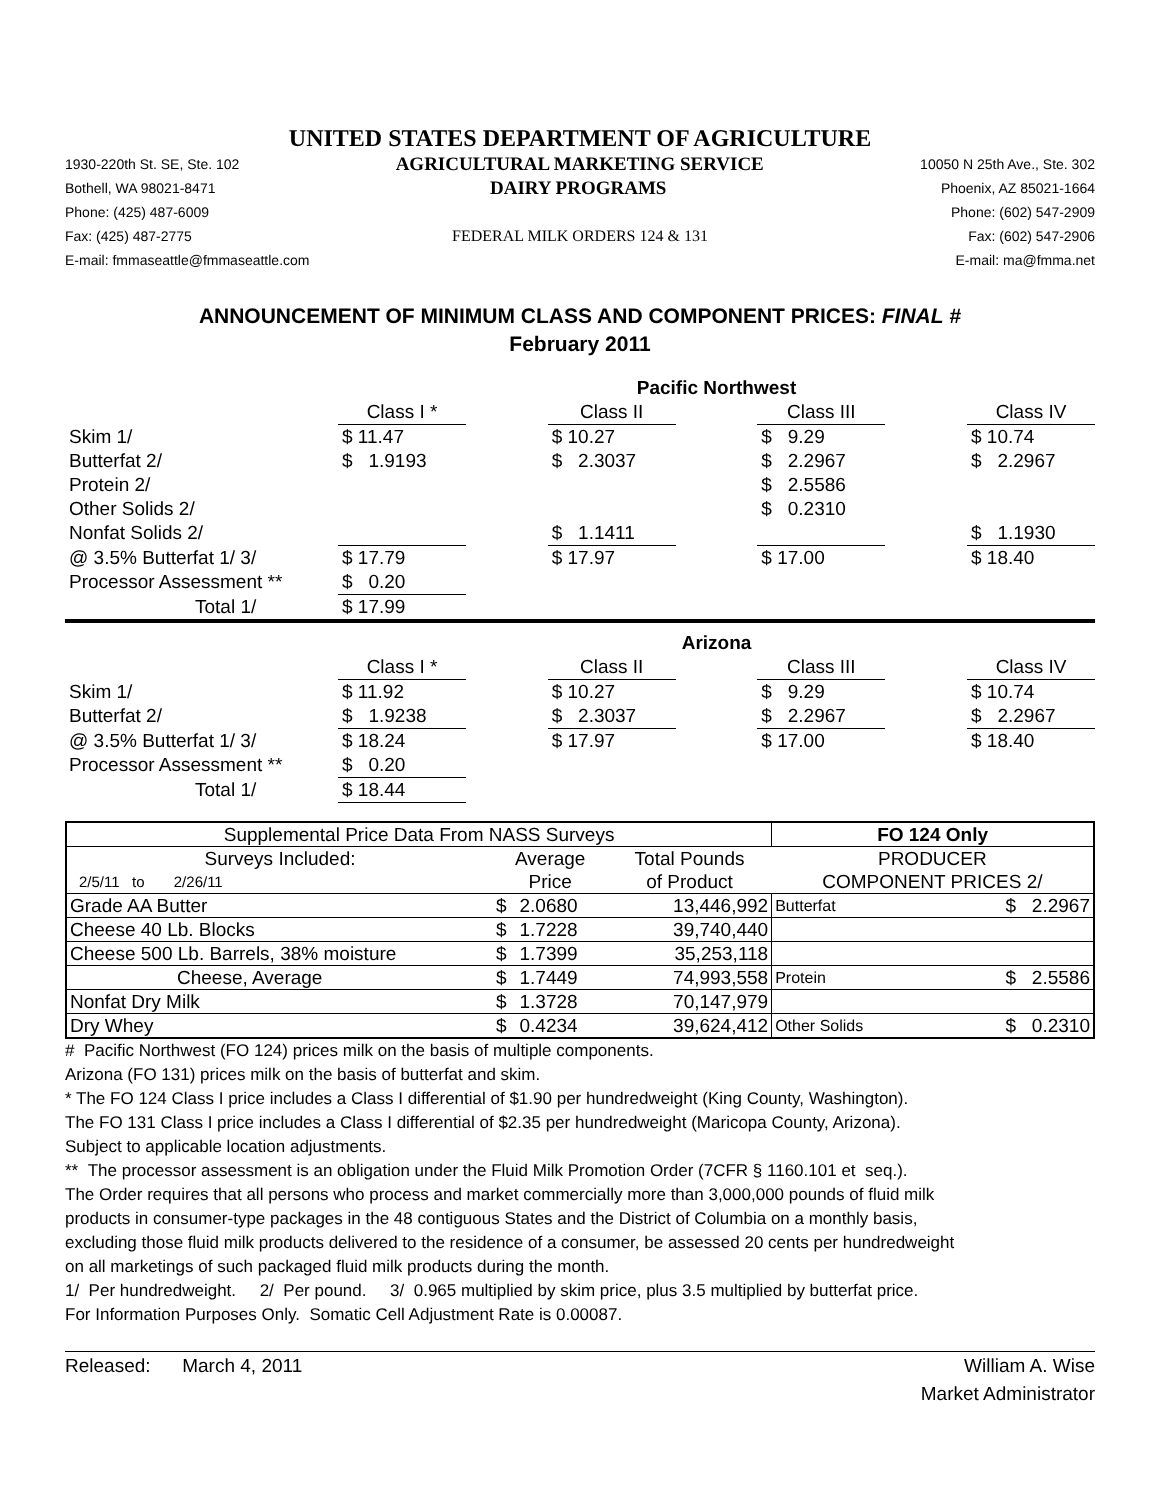UNITED STATES DEPARTMENT OF AGRICULTURE
1930-220th St. SE, Ste. 102 AGRICULTURAL MARKETING SERVICE 10050 N 25th Ave., Ste. 302
Bothell, WA 98021-8471 DAIRY PROGRAMS Phoenix, AZ 85021-1664
Phone: (425) 487-6009 Phone: (602) 547-2909
Fax: (425) 487-2775 FEDERAL MILK ORDERS 124 & 131 Fax: (602) 547-2906
E-mail: fmmaseattle@fmmaseattle.com E-mail: ma@fmma.net
ANNOUNCEMENT OF MINIMUM CLASS AND COMPONENT PRICES: FINAL #
February 2011
| | Pacific Northwest | | | | | | |
| | Class I * | | Class II | | Class III | | Class IV |
| Skim 1/ | $ 11.47 | | $ 10.27 | | $ 9.29 | | $ 10.74 |
| Butterfat 2/ | $ 1.9193 | | $ 2.3037 | | $ 2.2967 | | $ 2.2967 |
| Protein 2/ | | | | | $ 2.5586 | | |
| Other Solids 2/ | | | | | $ 0.2310 | | |
| Nonfat Solids 2/ | | | $ 1.1411 | | | | $ 1.1930 |
| @ 3.5% Butterfat 1/ 3/ | $ 17.79 | | $ 17.97 | | $ 17.00 | | $ 18.40 |
| Processor Assessment ** | $ 0.20 | | | | | | |
| Total 1/ | $ 17.99 | | | | | | |
| | Arizona | | | | | | |
| | Class I * | | Class II | | Class III | | Class IV |
| Skim 1/ | $ 11.92 | | $ 10.27 | | $ 9.29 | | $ 10.74 |
| Butterfat 2/ | $ 1.9238 | | $ 2.3037 | | $ 2.2967 | | $ 2.2967 |
| @ 3.5% Butterfat 1/ 3/ | $ 18.24 | | $ 17.97 | | $ 17.00 | | $ 18.40 |
| Processor Assessment ** | $ 0.20 | | | | | | |
| Total 1/ | $ 18.44 | | | | | | |
| Supplemental Price Data From NASS Surveys | | | | FO 124 Only | |
| Surveys Included: | Average | | Total Pounds | PRODUCER | |
| 2/5/11 to 2/26/11 | Price | | of Product | COMPONENT PRICES 2/ | |
| Grade AA Butter | $ | 2.0680 | 13,446,992 | Butterfat | $ 2.2967 |
| Cheese 40 Lb. Blocks | $ | 1.7228 | 39,740,440 | | |
| Cheese 500 Lb. Barrels, 38% moisture | $ | 1.7399 | 35,253,118 | | |
| Cheese, Average | $ | 1.7449 | 74,993,558 | Protein | $ 2.5586 |
| Nonfat Dry Milk | $ | 1.3728 | 70,147,979 | | |
| Dry Whey | $ | 0.4234 | 39,624,412 | Other Solids | $ 0.2310 |
# Pacific Northwest (FO 124) prices milk on the basis of multiple components.
Arizona (FO 131) prices milk on the basis of butterfat and skim.
* The FO 124 Class I price includes a Class I differential of $1.90 per hundredweight (King County, Washington).
The FO 131 Class I price includes a Class I differential of $2.35 per hundredweight (Maricopa County, Arizona).
Subject to applicable location adjustments.
** The processor assessment is an obligation under the Fluid Milk Promotion Order (7CFR § 1160.101 et seq.).
The Order requires that all persons who process and market commercially more than 3,000,000 pounds of fluid milk
products in consumer-type packages in the 48 contiguous States and the District of Columbia on a monthly basis,
excluding those fluid milk products delivered to the residence of a consumer, be assessed 20 cents per hundredweight
on all marketings of such packaged fluid milk products during the month.
1/ Per hundredweight. 2/ Per pound. 3/ 0.965 multiplied by skim price, plus 3.5 multiplied by butterfat price.
For Information Purposes Only. Somatic Cell Adjustment Rate is 0.00087.
Released: March 4, 2011 William A. Wise
Market Administrator